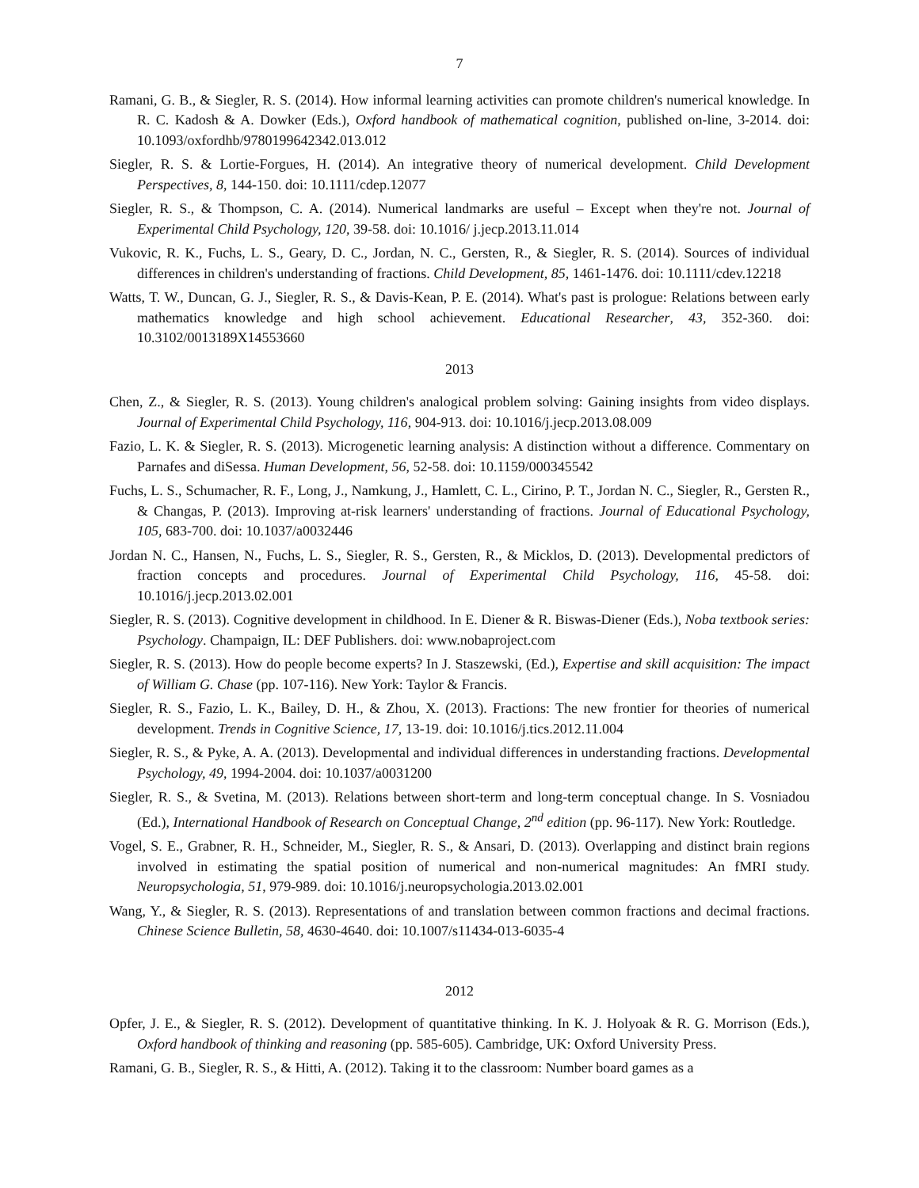7
Ramani, G. B., & Siegler, R. S. (2014). How informal learning activities can promote children's numerical knowledge. In R. C. Kadosh & A. Dowker (Eds.), Oxford handbook of mathematical cognition, published on-line, 3-2014. doi: 10.1093/oxfordhb/9780199642342.013.012
Siegler, R. S. & Lortie-Forgues, H. (2014). An integrative theory of numerical development. Child Development Perspectives, 8, 144-150. doi: 10.1111/cdep.12077
Siegler, R. S., & Thompson, C. A. (2014). Numerical landmarks are useful – Except when they're not. Journal of Experimental Child Psychology, 120, 39-58. doi: 10.1016/ j.jecp.2013.11.014
Vukovic, R. K., Fuchs, L. S., Geary, D. C., Jordan, N. C., Gersten, R., & Siegler, R. S. (2014). Sources of individual differences in children's understanding of fractions. Child Development, 85, 1461-1476. doi: 10.1111/cdev.12218
Watts, T. W., Duncan, G. J., Siegler, R. S., & Davis-Kean, P. E. (2014). What's past is prologue: Relations between early mathematics knowledge and high school achievement. Educational Researcher, 43, 352-360. doi: 10.3102/0013189X14553660
2013
Chen, Z., & Siegler, R. S. (2013). Young children's analogical problem solving: Gaining insights from video displays. Journal of Experimental Child Psychology, 116, 904-913. doi: 10.1016/j.jecp.2013.08.009
Fazio, L. K. & Siegler, R. S. (2013). Microgenetic learning analysis: A distinction without a difference. Commentary on Parnafes and diSessa. Human Development, 56, 52-58. doi: 10.1159/000345542
Fuchs, L. S., Schumacher, R. F., Long, J., Namkung, J., Hamlett, C. L., Cirino, P. T., Jordan N. C., Siegler, R., Gersten R., & Changas, P. (2013). Improving at-risk learners' understanding of fractions. Journal of Educational Psychology, 105, 683-700. doi: 10.1037/a0032446
Jordan N. C., Hansen, N., Fuchs, L. S., Siegler, R. S., Gersten, R., & Micklos, D. (2013). Developmental predictors of fraction concepts and procedures. Journal of Experimental Child Psychology, 116, 45-58. doi: 10.1016/j.jecp.2013.02.001
Siegler, R. S. (2013). Cognitive development in childhood. In E. Diener & R. Biswas-Diener (Eds.), Noba textbook series: Psychology. Champaign, IL: DEF Publishers. doi: www.nobaproject.com
Siegler, R. S. (2013). How do people become experts? In J. Staszewski, (Ed.), Expertise and skill acquisition: The impact of William G. Chase (pp. 107-116). New York: Taylor & Francis.
Siegler, R. S., Fazio, L. K., Bailey, D. H., & Zhou, X. (2013). Fractions: The new frontier for theories of numerical development. Trends in Cognitive Science, 17, 13-19. doi: 10.1016/j.tics.2012.11.004
Siegler, R. S., & Pyke, A. A. (2013). Developmental and individual differences in understanding fractions. Developmental Psychology, 49, 1994-2004. doi: 10.1037/a0031200
Siegler, R. S., & Svetina, M. (2013). Relations between short-term and long-term conceptual change. In S. Vosniadou (Ed.), International Handbook of Research on Conceptual Change, 2<sup>nd</sup> edition (pp. 96-117). New York: Routledge.
Vogel, S. E., Grabner, R. H., Schneider, M., Siegler, R. S., & Ansari, D. (2013). Overlapping and distinct brain regions involved in estimating the spatial position of numerical and non-numerical magnitudes: An fMRI study. Neuropsychologia, 51, 979-989. doi: 10.1016/j.neuropsychologia.2013.02.001
Wang, Y., & Siegler, R. S. (2013). Representations of and translation between common fractions and decimal fractions. Chinese Science Bulletin, 58, 4630-4640. doi: 10.1007/s11434-013-6035-4
2012
Opfer, J. E., & Siegler, R. S. (2012). Development of quantitative thinking. In K. J. Holyoak & R. G. Morrison (Eds.), Oxford handbook of thinking and reasoning (pp. 585-605). Cambridge, UK: Oxford University Press.
Ramani, G. B., Siegler, R. S., & Hitti, A. (2012). Taking it to the classroom: Number board games as a